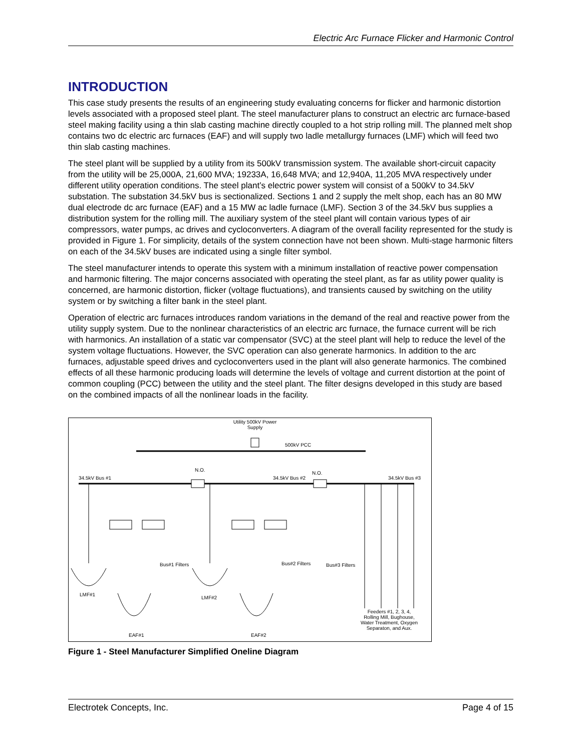Electric Arc Furnace Flicker and Harmonic Control
INTRODUCTION
This case study presents the results of an engineering study evaluating concerns for flicker and harmonic distortion levels associated with a proposed steel plant. The steel manufacturer plans to construct an electric arc furnace-based steel making facility using a thin slab casting machine directly coupled to a hot strip rolling mill. The planned melt shop contains two dc electric arc furnaces (EAF) and will supply two ladle metallurgy furnaces (LMF) which will feed two thin slab casting machines.
The steel plant will be supplied by a utility from its 500kV transmission system. The available short-circuit capacity from the utility will be 25,000A, 21,600 MVA; 19233A, 16,648 MVA; and 12,940A, 11,205 MVA respectively under different utility operation conditions. The steel plant’s electric power system will consist of a 500kV to 34.5kV substation. The substation 34.5kV bus is sectionalized. Sections 1 and 2 supply the melt shop, each has an 80 MW dual electrode dc arc furnace (EAF) and a 15 MW ac ladle furnace (LMF). Section 3 of the 34.5kV bus supplies a distribution system for the rolling mill. The auxiliary system of the steel plant will contain various types of air compressors, water pumps, ac drives and cycloconverters. A diagram of the overall facility represented for the study is provided in Figure 1. For simplicity, details of the system connection have not been shown. Multi-stage harmonic filters on each of the 34.5kV buses are indicated using a single filter symbol.
The steel manufacturer intends to operate this system with a minimum installation of reactive power compensation and harmonic filtering. The major concerns associated with operating the steel plant, as far as utility power quality is concerned, are harmonic distortion, flicker (voltage fluctuations), and transients caused by switching on the utility system or by switching a filter bank in the steel plant.
Operation of electric arc furnaces introduces random variations in the demand of the real and reactive power from the utility supply system. Due to the nonlinear characteristics of an electric arc furnace, the furnace current will be rich with harmonics. An installation of a static var compensator (SVC) at the steel plant will help to reduce the level of the system voltage fluctuations. However, the SVC operation can also generate harmonics. In addition to the arc furnaces, adjustable speed drives and cycloconverters used in the plant will also generate harmonics. The combined effects of all these harmonic producing loads will determine the levels of voltage and current distortion at the point of common coupling (PCC) between the utility and the steel plant. The filter designs developed in this study are based on the combined impacts of all the nonlinear loads in the facility.
Utility 500kV Power Supply
500kV PCC
34.5kV Bus #1
N.O.
34.5kV Bus #2
N.O.
34.5kV Bus #3
Bus#1 Filters Bus#2 Filters Bus#3 Filters
LMF#1
LMF#2
EAF#1 EAF#2
Feeders #1, 2, 3, 4, Rolling Mill, Bughouse, Water Treatment, Oxygen Separaton, and Aux.
Figure 1 - Steel Manufacturer Simplified Oneline Diagram
Electrotek Concepts, Inc. Page 4 of 15